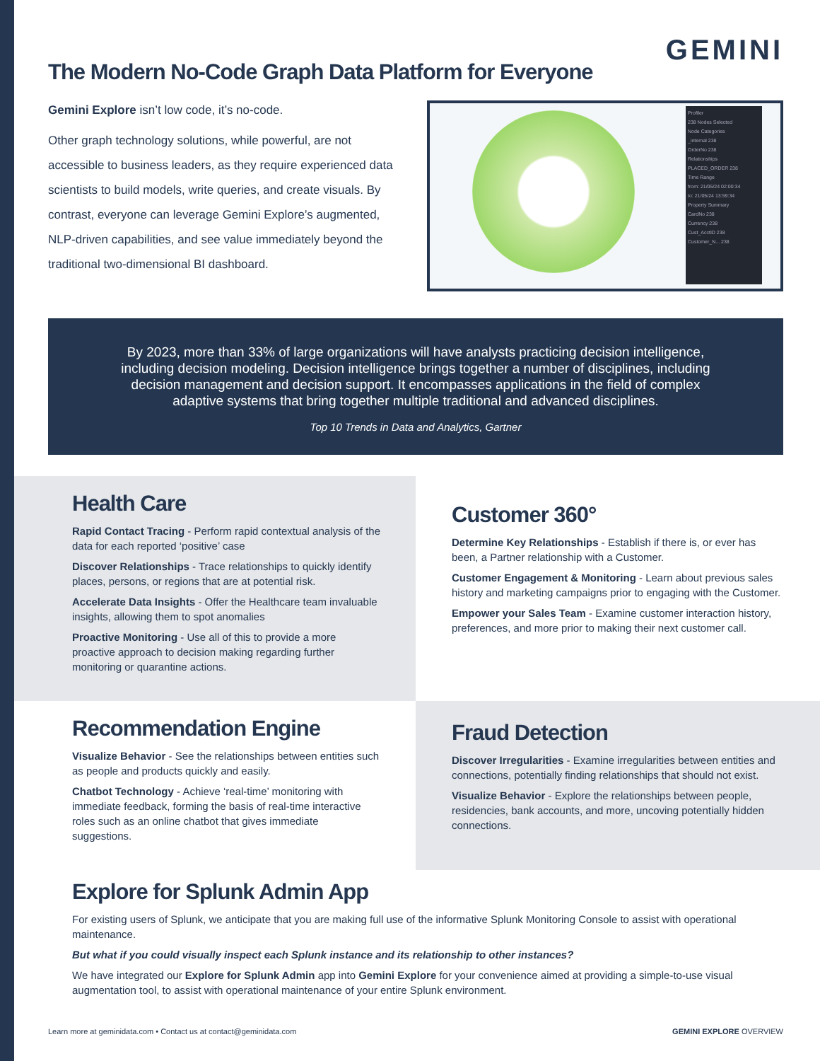GEMINI
The Modern No-Code Graph Data Platform for Everyone
Gemini Explore isn’t low code, it’s no-code.
Other graph technology solutions, while powerful, are not accessible to business leaders, as they require experienced data scientists to build models, write queries, and create visuals. By contrast, everyone can leverage Gemini Explore’s augmented, NLP-driven capabilities, and see value immediately beyond the traditional two-dimensional BI dashboard.
Profiler
238 Nodes Selected
Node Categories
_internal 238
OrderNo 238
Relationships
PLACED_ORDER 238
Time Range
from: 21/05/24 02:00:34
to: 21/05/24 13:59:34
Property Summary
CardNo 238
Currency 238
Cust_AcctID 238
Customer_N... 238
By 2023, more than 33% of large organizations will have analysts practicing decision intelligence, including decision modeling. Decision intelligence brings together a number of disciplines, including decision management and decision support. It encompasses applications in the field of complex adaptive systems that bring together multiple traditional and advanced disciplines.
Top 10 Trends in Data and Analytics, Gartner
Health Care
Rapid Contact Tracing - Perform rapid contextual analysis of the data for each reported ‘positive’ case
Discover Relationships - Trace relationships to quickly identify places, persons, or regions that are at potential risk.
Accelerate Data Insights - Offer the Healthcare team invaluable insights, allowing them to spot anomalies
Proactive Monitoring - Use all of this to provide a more proactive approach to decision making regarding further monitoring or quarantine actions.
Customer 360°
Determine Key Relationships - Establish if there is, or ever has been, a Partner relationship with a Customer.
Customer Engagement & Monitoring - Learn about previous sales history and marketing campaigns prior to engaging with the Customer.
Empower your Sales Team - Examine customer interaction history, preferences, and more prior to making their next customer call.
Recommendation Engine
Visualize Behavior - See the relationships between entities such as people and products quickly and easily.
Chatbot Technology - Achieve ‘real-time’ monitoring with immediate feedback, forming the basis of real-time interactive roles such as an online chatbot that gives immediate suggestions.
Fraud Detection
Discover Irregularities - Examine irregularities between entities and connections, potentially finding relationships that should not exist.
Visualize Behavior - Explore the relationships between people, residencies, bank accounts, and more, uncoving potentially hidden connections.
Explore for Splunk Admin App
For existing users of Splunk, we anticipate that you are making full use of the informative Splunk Monitoring Console to assist with operational maintenance.
But what if you could visually inspect each Splunk instance and its relationship to other instances?
We have integrated our Explore for Splunk Admin app into Gemini Explore for your convenience aimed at providing a simple-to-use visual augmentation tool, to assist with operational maintenance of your entire Splunk environment.
Learn more at geminidata.com • Contact us at contact@geminidata.com GEMINI EXPLORE OVERVIEW